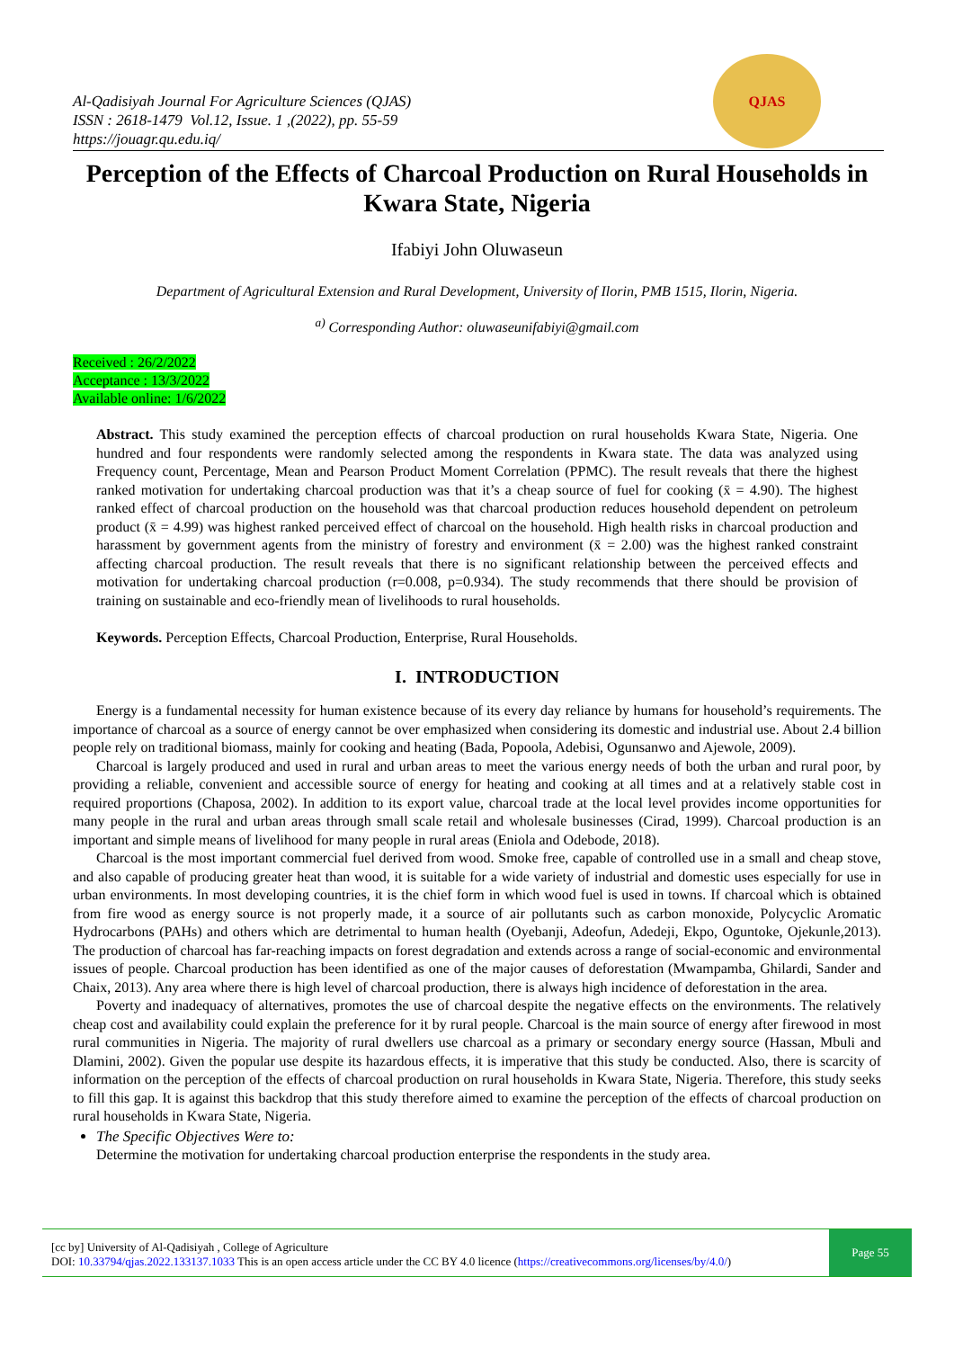Al-Qadisiyah Journal For Agriculture Sciences (QJAS)
ISSN : 2618-1479 Vol.12, Issue. 1 ,(2022), pp. 55-59
https://jouagr.qu.edu.iq/
QJAS
Perception of the Effects of Charcoal Production on Rural Households in Kwara State, Nigeria
Ifabiyi John Oluwaseun
Department of Agricultural Extension and Rural Development, University of Ilorin, PMB 1515, Ilorin, Nigeria.
<sup>a)</sup> Corresponding Author: oluwaseunifabiyi@gmail.com
Received : 26/2/2022
Acceptance : 13/3/2022
Available online: 1/6/2022
Abstract. This study examined the perception effects of charcoal production on rural households Kwara State, Nigeria. One hundred and four respondents were randomly selected among the respondents in Kwara state. The data was analyzed using Frequency count, Percentage, Mean and Pearson Product Moment Correlation (PPMC). The result reveals that there the highest ranked motivation for undertaking charcoal production was that it’s a cheap source of fuel for cooking (x̄ = 4.90). The highest ranked effect of charcoal production on the household was that charcoal production reduces household dependent on petroleum product (x̄ = 4.99) was highest ranked perceived effect of charcoal on the household. High health risks in charcoal production and harassment by government agents from the ministry of forestry and environment (x̄ = 2.00) was the highest ranked constraint affecting charcoal production. The result reveals that there is no significant relationship between the perceived effects and motivation for undertaking charcoal production (r=0.008, p=0.934). The study recommends that there should be provision of training on sustainable and eco-friendly mean of livelihoods to rural households.
Keywords. Perception Effects, Charcoal Production, Enterprise, Rural Households.
I. INTRODUCTION
Energy is a fundamental necessity for human existence because of its every day reliance by humans for household’s requirements. The importance of charcoal as a source of energy cannot be over emphasized when considering its domestic and industrial use. About 2.4 billion people rely on traditional biomass, mainly for cooking and heating (Bada, Popoola, Adebisi, Ogunsanwo and Ajewole, 2009).
Charcoal is largely produced and used in rural and urban areas to meet the various energy needs of both the urban and rural poor, by providing a reliable, convenient and accessible source of energy for heating and cooking at all times and at a relatively stable cost in required proportions (Chaposa, 2002). In addition to its export value, charcoal trade at the local level provides income opportunities for many people in the rural and urban areas through small scale retail and wholesale businesses (Cirad, 1999). Charcoal production is an important and simple means of livelihood for many people in rural areas (Eniola and Odebode, 2018).
Charcoal is the most important commercial fuel derived from wood. Smoke free, capable of controlled use in a small and cheap stove, and also capable of producing greater heat than wood, it is suitable for a wide variety of industrial and domestic uses especially for use in urban environments. In most developing countries, it is the chief form in which wood fuel is used in towns. If charcoal which is obtained from fire wood as energy source is not properly made, it a source of air pollutants such as carbon monoxide, Polycyclic Aromatic Hydrocarbons (PAHs) and others which are detrimental to human health (Oyebanji, Adeofun, Adedeji, Ekpo, Oguntoke, Ojekunle,2013). The production of charcoal has far-reaching impacts on forest degradation and extends across a range of social-economic and environmental issues of people. Charcoal production has been identified as one of the major causes of deforestation (Mwampamba, Ghilardi, Sander and Chaix, 2013). Any area where there is high level of charcoal production, there is always high incidence of deforestation in the area.
Poverty and inadequacy of alternatives, promotes the use of charcoal despite the negative effects on the environments. The relatively cheap cost and availability could explain the preference for it by rural people. Charcoal is the main source of energy after firewood in most rural communities in Nigeria. The majority of rural dwellers use charcoal as a primary or secondary energy source (Hassan, Mbuli and Dlamini, 2002). Given the popular use despite its hazardous effects, it is imperative that this study be conducted. Also, there is scarcity of information on the perception of the effects of charcoal production on rural households in Kwara State, Nigeria. Therefore, this study seeks to fill this gap. It is against this backdrop that this study therefore aimed to examine the perception of the effects of charcoal production on rural households in Kwara State, Nigeria.
The Specific Objectives Were to:
Determine the motivation for undertaking charcoal production enterprise the respondents in the study area.
[cc by] University of Al-Qadisiyah , College of Agriculture
DOI: 10.33794/qjas.2022.133137.1033 This is an open access article under the CC BY 4.0 licence (https://creativecommons.org/licenses/by/4.0/)
Page 55